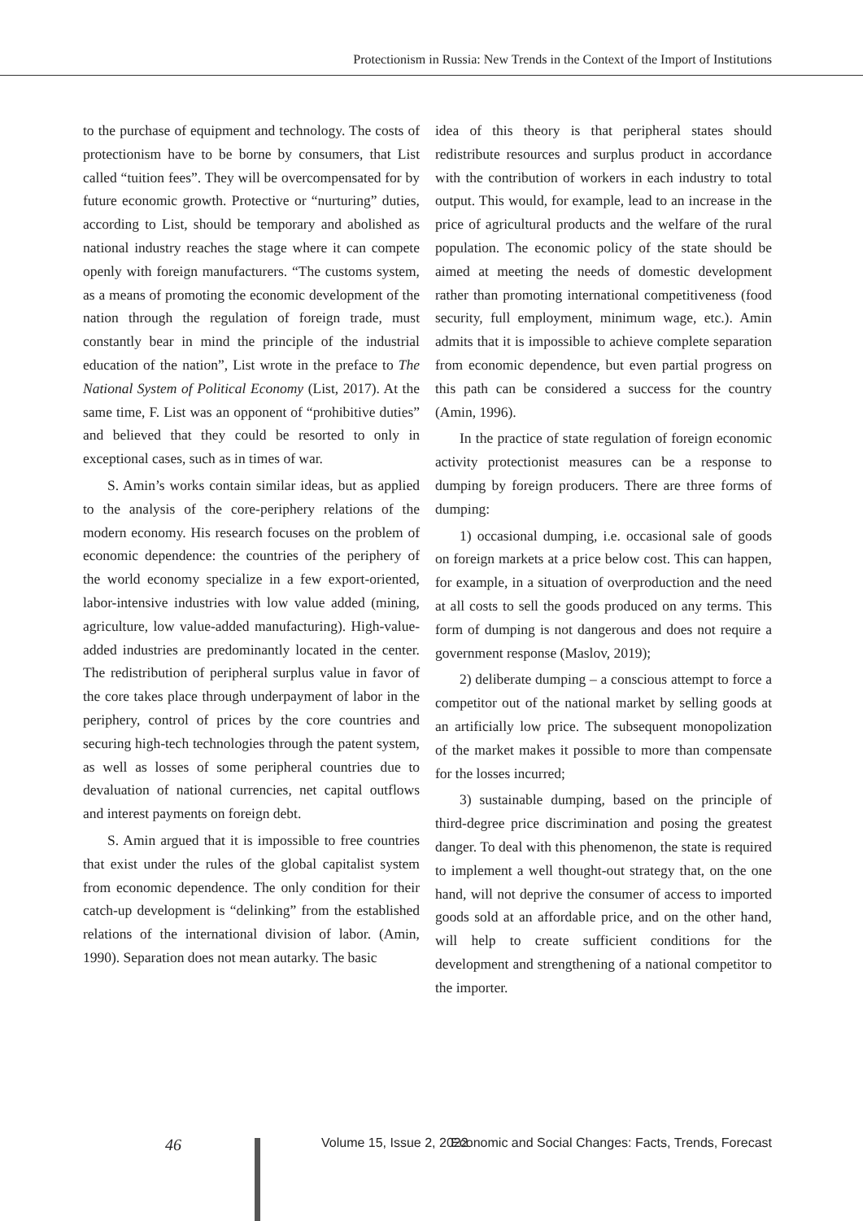Protectionism in Russia: New Trends in the Context of the Import of Institutions
to the purchase of equipment and technology. The costs of protectionism have to be borne by consumers, that List called “tuition fees”. They will be overcompensated for by future economic growth. Protective or “nurturing” duties, according to List, should be temporary and abolished as national industry reaches the stage where it can compete openly with foreign manufacturers. “The customs system, as a means of promoting the economic development of the nation through the regulation of foreign trade, must constantly bear in mind the principle of the industrial education of the nation”, List wrote in the preface to The National System of Political Economy (List, 2017). At the same time, F. List was an opponent of “prohibitive duties” and believed that they could be resorted to only in exceptional cases, such as in times of war.
S. Amin’s works contain similar ideas, but as applied to the analysis of the core-periphery relations of the modern economy. His research focuses on the problem of economic dependence: the countries of the periphery of the world economy specialize in a few export-oriented, labor-intensive industries with low value added (mining, agriculture, low value-added manufacturing). High-value-added industries are predominantly located in the center. The redistribution of peripheral surplus value in favor of the core takes place through underpayment of labor in the periphery, control of prices by the core countries and securing high-tech technologies through the patent system, as well as losses of some peripheral countries due to devaluation of national currencies, net capital outflows and interest payments on foreign debt.
S. Amin argued that it is impossible to free countries that exist under the rules of the global capitalist system from economic dependence. The only condition for their catch-up development is “delinking” from the established relations of the international division of labor. (Amin, 1990). Separation does not mean autarky. The basic
idea of this theory is that peripheral states should redistribute resources and surplus product in accordance with the contribution of workers in each industry to total output. This would, for example, lead to an increase in the price of agricultural products and the welfare of the rural population. The economic policy of the state should be aimed at meeting the needs of domestic development rather than promoting international competitiveness (food security, full employment, minimum wage, etc.). Amin admits that it is impossible to achieve complete separation from economic dependence, but even partial progress on this path can be considered a success for the country (Amin, 1996).
In the practice of state regulation of foreign economic activity protectionist measures can be a response to dumping by foreign producers. There are three forms of dumping:
1) occasional dumping, i.e. occasional sale of goods on foreign markets at a price below cost. This can happen, for example, in a situation of overproduction and the need at all costs to sell the goods produced on any terms. This form of dumping is not dangerous and does not require a government response (Maslov, 2019);
2) deliberate dumping – a conscious attempt to force a competitor out of the national market by selling goods at an artificially low price. The subsequent monopolization of the market makes it possible to more than compensate for the losses incurred;
3) sustainable dumping, based on the principle of third-degree price discrimination and posing the greatest danger. To deal with this phenomenon, the state is required to implement a well thought-out strategy that, on the one hand, will not deprive the consumer of access to imported goods sold at an affordable price, and on the other hand, will help to create sufficient conditions for the development and strengthening of a national competitor to the importer.
46 Volume 15, Issue 2, 2022 Economic and Social Changes: Facts, Trends, Forecast